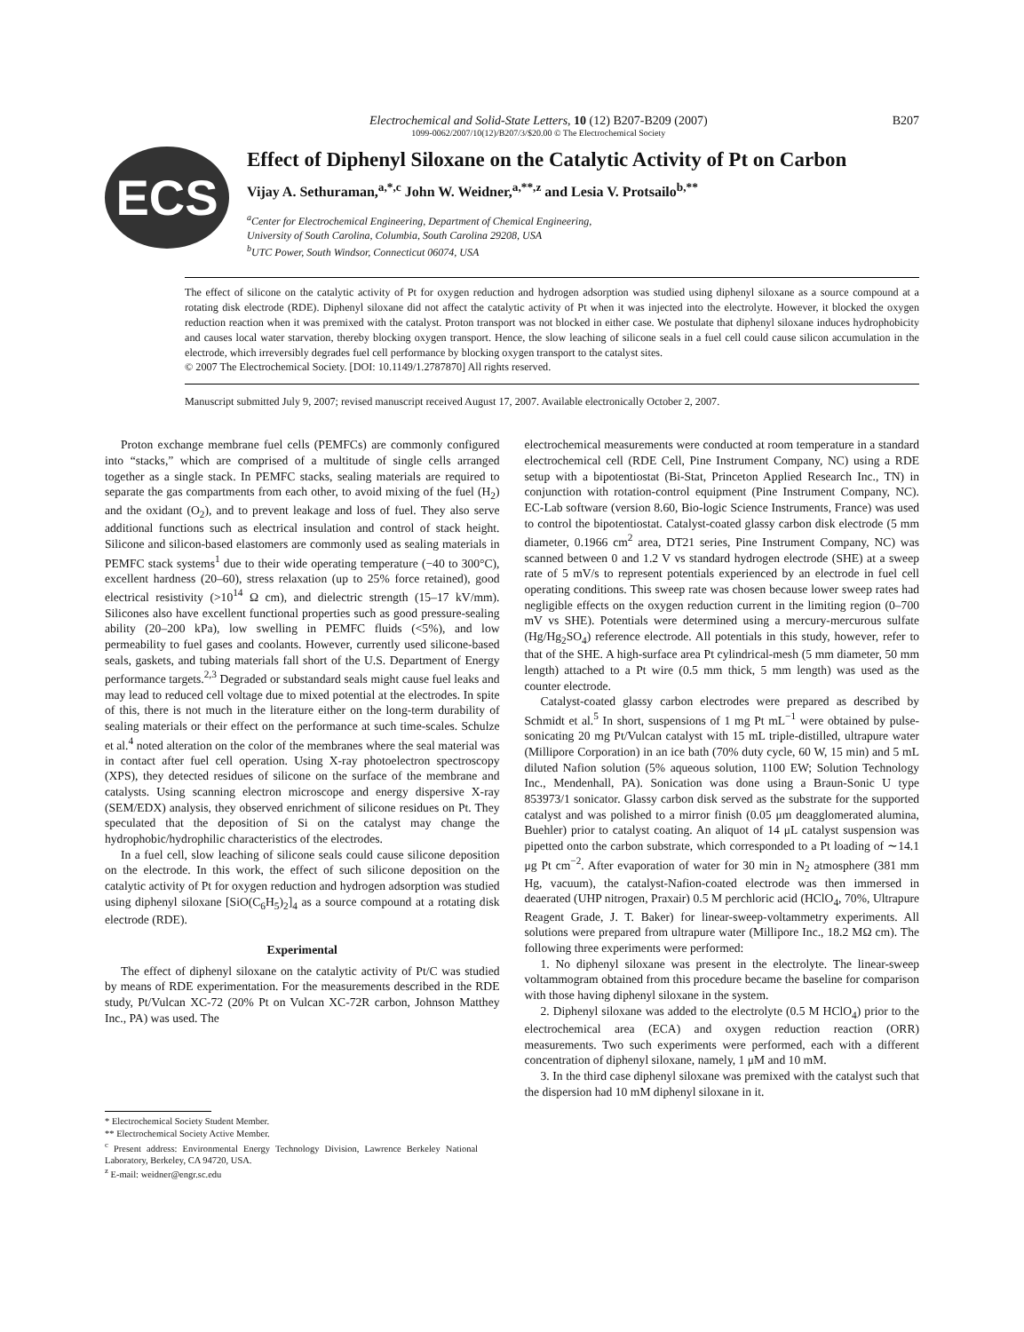Electrochemical and Solid-State Letters, 10 (12) B207-B209 (2007)
1099-0062/2007/10(12)/B207/3/$20.00 © The Electrochemical Society
B207
ECS
Effect of Diphenyl Siloxane on the Catalytic Activity of Pt on Carbon
Vijay A. Sethuraman,<sup>a,*,c</sup> John W. Weidner,<sup>a,**,z</sup> and Lesia V. Protsailo<sup>b,**</sup>
<sup>a</sup> Center for Electrochemical Engineering, Department of Chemical Engineering,
University of South Carolina, Columbia, South Carolina 29208, USA
<sup>b</sup> UTC Power, South Windsor, Connecticut 06074, USA
The effect of silicone on the catalytic activity of Pt for oxygen reduction and hydrogen adsorption was studied using diphenyl siloxane as a source compound at a rotating disk electrode (RDE). Diphenyl siloxane did not affect the catalytic activity of Pt when it was injected into the electrolyte. However, it blocked the oxygen reduction reaction when it was premixed with the catalyst. Proton transport was not blocked in either case. We postulate that diphenyl siloxane induces hydrophobicity and causes local water starvation, thereby blocking oxygen transport. Hence, the slow leaching of silicone seals in a fuel cell could cause silicon accumulation in the electrode, which irreversibly degrades fuel cell performance by blocking oxygen transport to the catalyst sites.
© 2007 The Electrochemical Society. [DOI: 10.1149/1.2787870] All rights reserved.
Manuscript submitted July 9, 2007; revised manuscript received August 17, 2007. Available electronically October 2, 2007.
Proton exchange membrane fuel cells (PEMFCs) are commonly configured into “stacks,” which are comprised of a multitude of single cells arranged together as a single stack. In PEMFC stacks, sealing materials are required to separate the gas compartments from each other, to avoid mixing of the fuel (H<sub>2</sub>) and the oxidant (O<sub>2</sub>), and to prevent leakage and loss of fuel. They also serve additional functions such as electrical insulation and control of stack height. Silicone and silicon-based elastomers are commonly used as sealing materials in PEMFC stack systems<sup>1</sup> due to their wide operating temperature (−40 to 300°C), excellent hardness (20–60), stress relaxation (up to 25% force retained), good electrical resistivity (>10<sup>14</sup> Ω cm), and dielectric strength (15–17 kV/mm). Silicones also have excellent functional properties such as good pressure-sealing ability (20–200 kPa), low swelling in PEMFC fluids (<5%), and low permeability to fuel gases and coolants. However, currently used silicone-based seals, gaskets, and tubing materials fall short of the U.S. Department of Energy performance targets.<sup>2,3</sup> Degraded or substandard seals might cause fuel leaks and may lead to reduced cell voltage due to mixed potential at the electrodes. In spite of this, there is not much in the literature either on the long-term durability of sealing materials or their effect on the performance at such time-scales. Schulze et al.<sup>4</sup> noted alteration on the color of the membranes where the seal material was in contact after fuel cell operation. Using X-ray photoelectron spectroscopy (XPS), they detected residues of silicone on the surface of the membrane and catalysts. Using scanning electron microscope and energy dispersive X-ray (SEM/EDX) analysis, they observed enrichment of silicone residues on Pt. They speculated that the deposition of Si on the catalyst may change the hydrophobic/hydrophilic characteristics of the electrodes.
In a fuel cell, slow leaching of silicone seals could cause silicone deposition on the electrode. In this work, the effect of such silicone deposition on the catalytic activity of Pt for oxygen reduction and hydrogen adsorption was studied using diphenyl siloxane [SiO(C<sub>6</sub>H<sub>5</sub>)<sub>2</sub>]<sub>4</sub> as a source compound at a rotating disk electrode (RDE).
Experimental
The effect of diphenyl siloxane on the catalytic activity of Pt/C was studied by means of RDE experimentation. For the measurements described in the RDE study, Pt/Vulcan XC-72 (20% Pt on Vulcan XC-72R carbon, Johnson Matthey Inc., PA) was used. The
* Electrochemical Society Student Member.
** Electrochemical Society Active Member.
<sup>c</sup> Present address: Environmental Energy Technology Division, Lawrence Berkeley National Laboratory, Berkeley, CA 94720, USA.
<sup>z</sup> E-mail: weidner@engr.sc.edu
electrochemical measurements were conducted at room temperature in a standard electrochemical cell (RDE Cell, Pine Instrument Company, NC) using a RDE setup with a bipotentiostat (Bi-Stat, Princeton Applied Research Inc., TN) in conjunction with rotation-control equipment (Pine Instrument Company, NC). EC-Lab software (version 8.60, Bio-logic Science Instruments, France) was used to control the bipotentiostat. Catalyst-coated glassy carbon disk electrode (5 mm diameter, 0.1966 cm<sup>2</sup> area, DT21 series, Pine Instrument Company, NC) was scanned between 0 and 1.2 V vs standard hydrogen electrode (SHE) at a sweep rate of 5 mV/s to represent potentials experienced by an electrode in fuel cell operating conditions. This sweep rate was chosen because lower sweep rates had negligible effects on the oxygen reduction current in the limiting region (0–700 mV vs SHE). Potentials were determined using a mercury-mercurous sulfate (Hg/Hg<sub>2</sub>SO<sub>4</sub>) reference electrode. All potentials in this study, however, refer to that of the SHE. A high-surface area Pt cylindrical-mesh (5 mm diameter, 50 mm length) attached to a Pt wire (0.5 mm thick, 5 mm length) was used as the counter electrode.
Catalyst-coated glassy carbon electrodes were prepared as described by Schmidt et al.<sup>5</sup> In short, suspensions of 1 mg Pt mL<sup>−1</sup> were obtained by pulse-sonicating 20 mg Pt/Vulcan catalyst with 15 mL triple-distilled, ultrapure water (Millipore Corporation) in an ice bath (70% duty cycle, 60 W, 15 min) and 5 mL diluted Nafion solution (5% aqueous solution, 1100 EW; Solution Technology Inc., Mendenhall, PA). Sonication was done using a Braun-Sonic U type 853973/1 sonicator. Glassy carbon disk served as the substrate for the supported catalyst and was polished to a mirror finish (0.05 μm deagglomerated alumina, Buehler) prior to catalyst coating. An aliquot of 14 μL catalyst suspension was pipetted onto the carbon substrate, which corresponded to a Pt loading of ∼14.1 μg Pt cm<sup>−2</sup>. After evaporation of water for 30 min in N<sub>2</sub> atmosphere (381 mm Hg, vacuum), the catalyst-Nafion-coated electrode was then immersed in deaerated (UHP nitrogen, Praxair) 0.5 M perchloric acid (HClO<sub>4</sub>, 70%, Ultrapure Reagent Grade, J. T. Baker) for linear-sweep-voltammetry experiments. All solutions were prepared from ultrapure water (Millipore Inc., 18.2 MΩ cm). The following three experiments were performed:
1. No diphenyl siloxane was present in the electrolyte. The linear-sweep voltammogram obtained from this procedure became the baseline for comparison with those having diphenyl siloxane in the system.
2. Diphenyl siloxane was added to the electrolyte (0.5 M HClO<sub>4</sub>) prior to the electrochemical area (ECA) and oxygen reduction reaction (ORR) measurements. Two such experiments were performed, each with a different concentration of diphenyl siloxane, namely, 1 μM and 10 mM.
3. In the third case diphenyl siloxane was premixed with the catalyst such that the dispersion had 10 mM diphenyl siloxane in it.